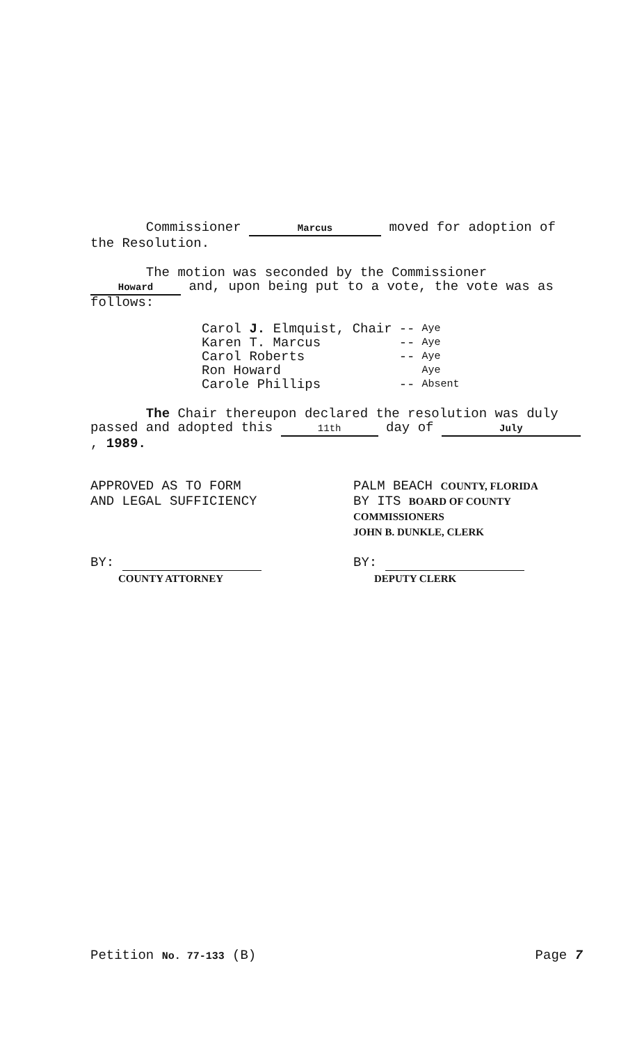Commissioner Marcus moved for adoption of the Resolution.
The motion was seconded by the Commissioner Howard and, upon being put to a vote, the vote was as follows:
| Carol J. Elmquist, Chair | -- | Aye |
| Karen T. Marcus | -- | Aye |
| Carol Roberts | -- | Aye |
| Ron Howard | | Aye |
| Carole Phillips | -- | Absent |
The Chair thereupon declared the resolution was duly passed and adopted this 11th day of July , 1989.
APPROVED AS TO FORM
AND LEGAL SUFFICIENCY
BY:
COUNTY ATTORNEY
PALM BEACH COUNTY, FLORIDA
BY ITS BOARD OF COUNTY COMMISSIONERS
JOHN B. DUNKLE, CLERK
BY:
DEPUTY CLERK
Petition No. 77-133 (B) Page 7